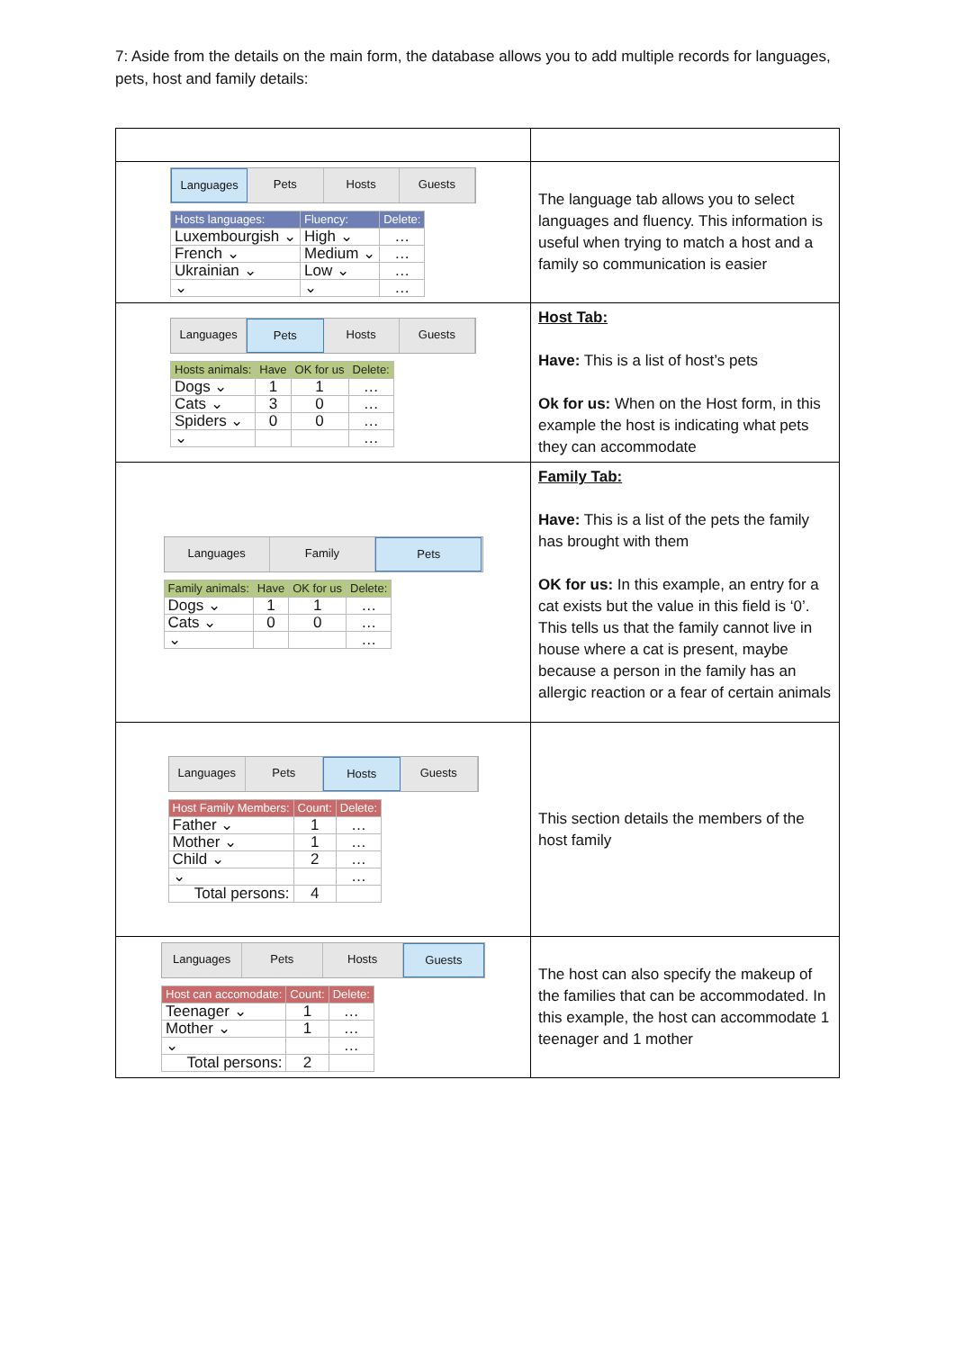7: Aside from the details on the main form, the database allows you to add multiple records for languages, pets, host and family details:
| Languages Pets Hosts Guests / Hosts languages: / Fluency: / Delete: / / --- / --- / --- / / Luxembourgish ⌄ / High ⌄ / … / / French ⌄ / Medium ⌄ / … / / Ukrainian ⌄ / Low ⌄ / … / / ⌄ / ⌄ / … / | The language tab allows you to select languages and fluency. This information is useful when trying to match a host and a family so communication is easier |
| Languages Pets Hosts Guests / Hosts animals: / Have / OK for us / Delete: / / --- / --- / --- / --- / / Dogs ⌄ / 1 / 1 / … / / Cats ⌄ / 3 / 0 / … / / Spiders ⌄ / 0 / 0 / … / / ⌄ / / / … / | Host Tab: Have: This is a list of host’s pets Ok for us: When on the Host form, in this example the host is indicating what pets they can accommodate |
| Languages Family Pets / Family animals: / Have / OK for us / Delete: / / --- / --- / --- / --- / / Dogs ⌄ / 1 / 1 / … / / Cats ⌄ / 0 / 0 / … / / ⌄ / / / … / | Family Tab: Have: This is a list of the pets the family has brought with them OK for us: In this example, an entry for a cat exists but the value in this field is ‘0’. This tells us that the family cannot live in house where a cat is present, maybe because a person in the family has an allergic reaction or a fear of certain animals |
| Languages Pets Hosts Guests / Host Family Members: / Count: / Delete: / / --- / --- / --- / / Father ⌄ / 1 / … / / Mother ⌄ / 1 / … / / Child ⌄ / 2 / … / / ⌄ / / … / / Total persons: / 4 / / | This section details the members of the host family |
| Languages Pets Hosts Guests / Host can accomodate: / Count: / Delete: / / --- / --- / --- / / Teenager ⌄ / 1 / … / / Mother ⌄ / 1 / … / / ⌄ / / … / / Total persons: / 2 / / | The host can also specify the makeup of the families that can be accommodated. In this example, the host can accommodate 1 teenager and 1 mother |